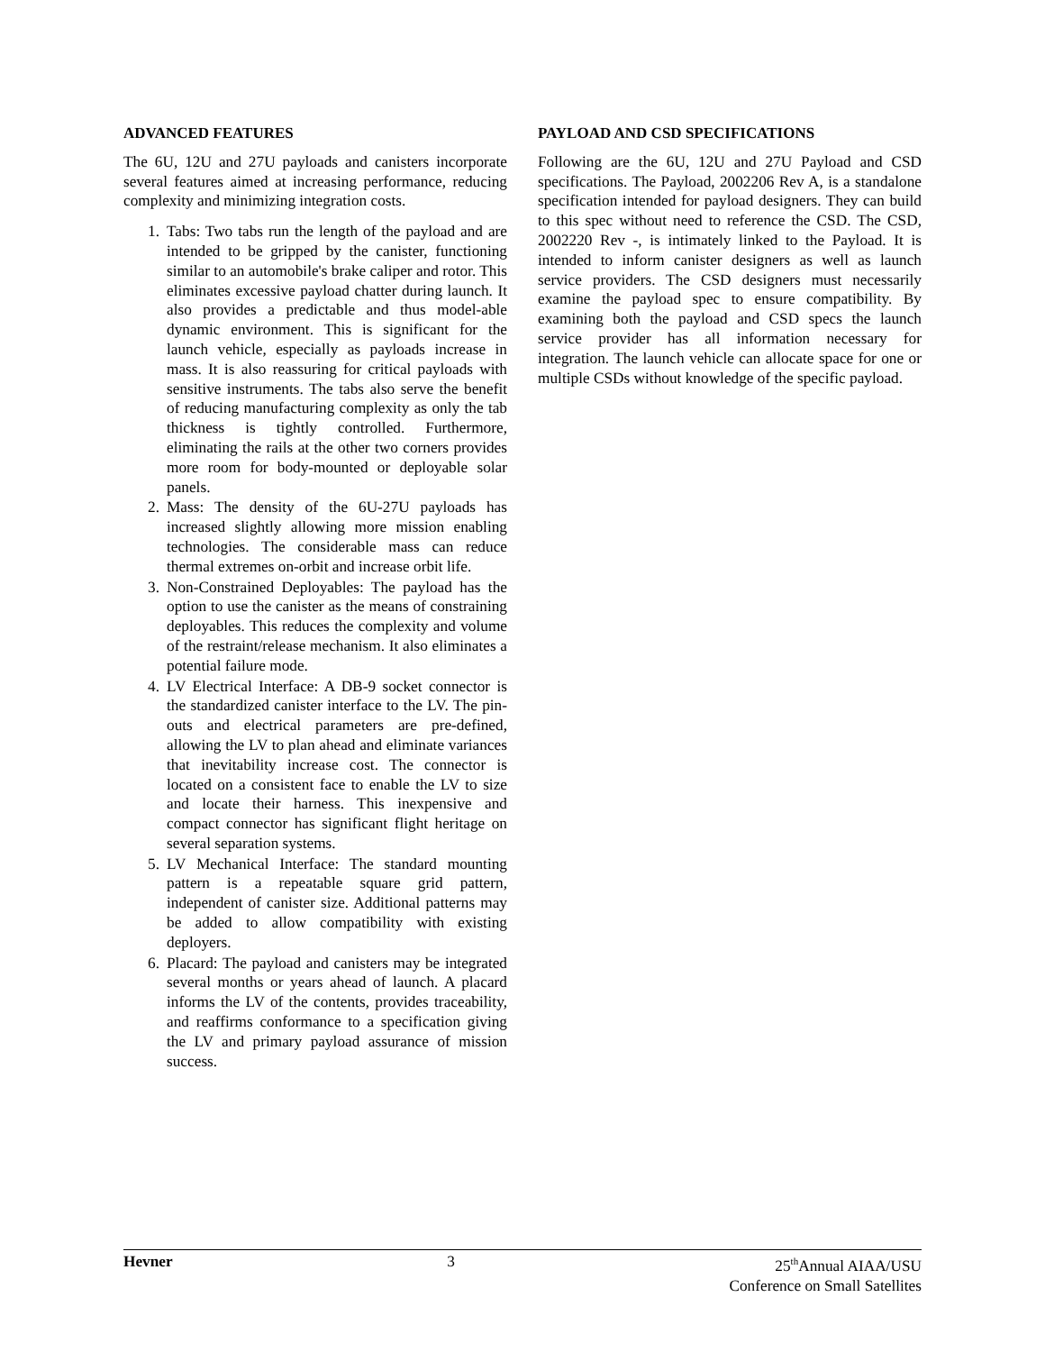ADVANCED FEATURES
The 6U, 12U and 27U payloads and canisters incorporate several features aimed at increasing performance, reducing complexity and minimizing integration costs.
1. Tabs: Two tabs run the length of the payload and are intended to be gripped by the canister, functioning similar to an automobile's brake caliper and rotor. This eliminates excessive payload chatter during launch. It also provides a predictable and thus model-able dynamic environment. This is significant for the launch vehicle, especially as payloads increase in mass. It is also reassuring for critical payloads with sensitive instruments. The tabs also serve the benefit of reducing manufacturing complexity as only the tab thickness is tightly controlled. Furthermore, eliminating the rails at the other two corners provides more room for body-mounted or deployable solar panels.
2. Mass: The density of the 6U-27U payloads has increased slightly allowing more mission enabling technologies. The considerable mass can reduce thermal extremes on-orbit and increase orbit life.
3. Non-Constrained Deployables: The payload has the option to use the canister as the means of constraining deployables. This reduces the complexity and volume of the restraint/release mechanism. It also eliminates a potential failure mode.
4. LV Electrical Interface: A DB-9 socket connector is the standardized canister interface to the LV. The pin-outs and electrical parameters are pre-defined, allowing the LV to plan ahead and eliminate variances that inevitability increase cost. The connector is located on a consistent face to enable the LV to size and locate their harness. This inexpensive and compact connector has significant flight heritage on several separation systems.
5. LV Mechanical Interface: The standard mounting pattern is a repeatable square grid pattern, independent of canister size. Additional patterns may be added to allow compatibility with existing deployers.
6. Placard: The payload and canisters may be integrated several months or years ahead of launch. A placard informs the LV of the contents, provides traceability, and reaffirms conformance to a specification giving the LV and primary payload assurance of mission success.
PAYLOAD AND CSD SPECIFICATIONS
Following are the 6U, 12U and 27U Payload and CSD specifications. The Payload, 2002206 Rev A, is a standalone specification intended for payload designers. They can build to this spec without need to reference the CSD. The CSD, 2002220 Rev -, is intimately linked to the Payload. It is intended to inform canister designers as well as launch service providers. The CSD designers must necessarily examine the payload spec to ensure compatibility. By examining both the payload and CSD specs the launch service provider has all information necessary for integration. The launch vehicle can allocate space for one or multiple CSDs without knowledge of the specific payload.
Hevner 3 25<sup>th</sup>Annual AIAA/USU
Conference on Small Satellites